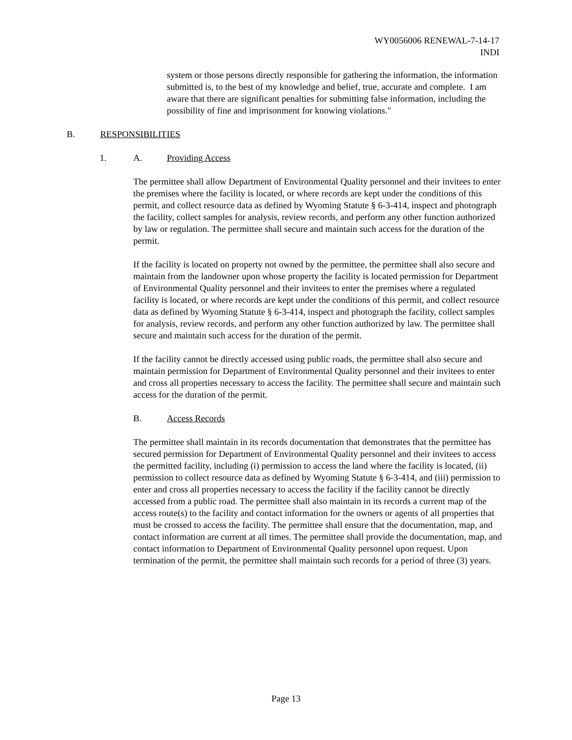WY0056006 RENEWAL-7-14-17
INDI
system or those persons directly responsible for gathering the information, the information submitted is, to the best of my knowledge and belief, true, accurate and complete. I am aware that there are significant penalties for submitting false information, including the possibility of fine and imprisonment for knowing violations."
B. RESPONSIBILITIES
1. A. Providing Access
The permittee shall allow Department of Environmental Quality personnel and their invitees to enter the premises where the facility is located, or where records are kept under the conditions of this permit, and collect resource data as defined by Wyoming Statute § 6-3-414, inspect and photograph the facility, collect samples for analysis, review records, and perform any other function authorized by law or regulation. The permittee shall secure and maintain such access for the duration of the permit.
If the facility is located on property not owned by the permittee, the permittee shall also secure and maintain from the landowner upon whose property the facility is located permission for Department of Environmental Quality personnel and their invitees to enter the premises where a regulated facility is located, or where records are kept under the conditions of this permit, and collect resource data as defined by Wyoming Statute § 6-3-414, inspect and photograph the facility, collect samples for analysis, review records, and perform any other function authorized by law. The permittee shall secure and maintain such access for the duration of the permit.
If the facility cannot be directly accessed using public roads, the permittee shall also secure and maintain permission for Department of Environmental Quality personnel and their invitees to enter and cross all properties necessary to access the facility. The permittee shall secure and maintain such access for the duration of the permit.
B. Access Records
The permittee shall maintain in its records documentation that demonstrates that the permittee has secured permission for Department of Environmental Quality personnel and their invitees to access the permitted facility, including (i) permission to access the land where the facility is located, (ii) permission to collect resource data as defined by Wyoming Statute § 6-3-414, and (iii) permission to enter and cross all properties necessary to access the facility if the facility cannot be directly accessed from a public road. The permittee shall also maintain in its records a current map of the access route(s) to the facility and contact information for the owners or agents of all properties that must be crossed to access the facility. The permittee shall ensure that the documentation, map, and contact information are current at all times. The permittee shall provide the documentation, map, and contact information to Department of Environmental Quality personnel upon request. Upon termination of the permit, the permittee shall maintain such records for a period of three (3) years.
Page 13